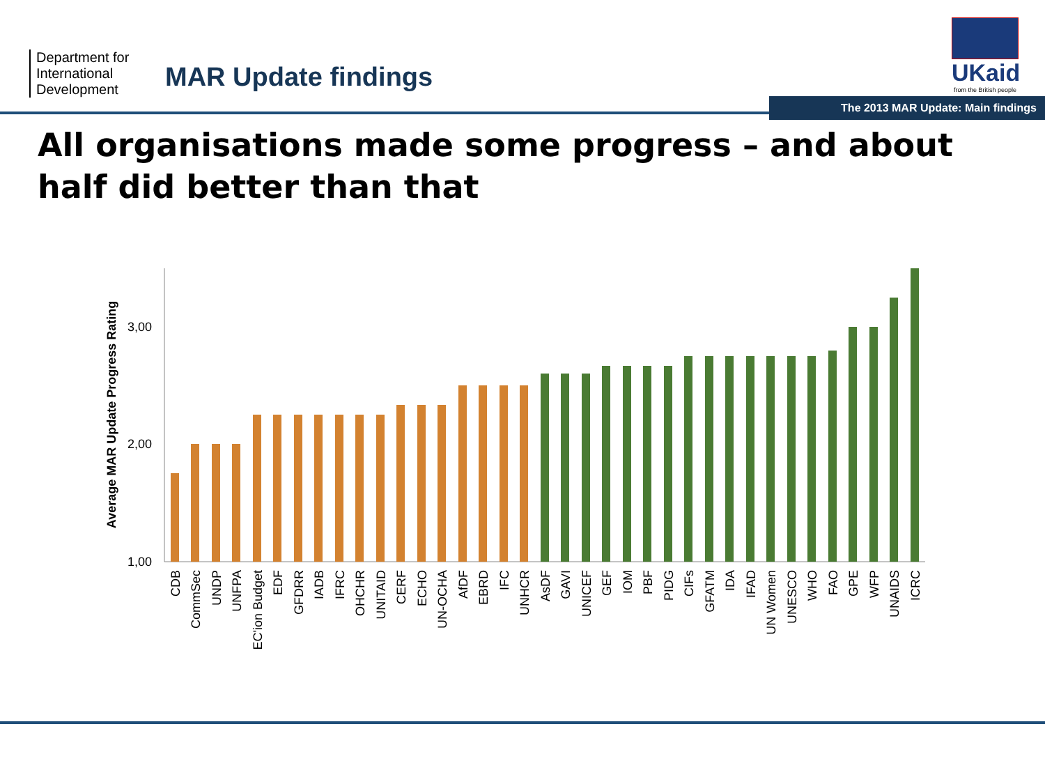Department for International Development
MAR Update findings
UKaid
from the British people
The 2013 MAR Update: Main findings
All organisations made some progress – and about half did better than that
3,00
2,00
1,00
Average MAR Update Progress Rating
CDB
CommSec
UNDP
UNFPA
EC'ion Budget
EDF
GFDRR
IADB
IFRC
OHCHR
UNITAID
CERF
ECHO
UN-OCHA
AfDF
EBRD
IFC
UNHCR
AsDF
GAVI
UNICEF
GEF
IOM
PBF
PIDG
CIFs
GFATM
IDA
IFAD
UN Women
UNESCO
WHO
FAO
GPE
WFP
UNAIDS
ICRC